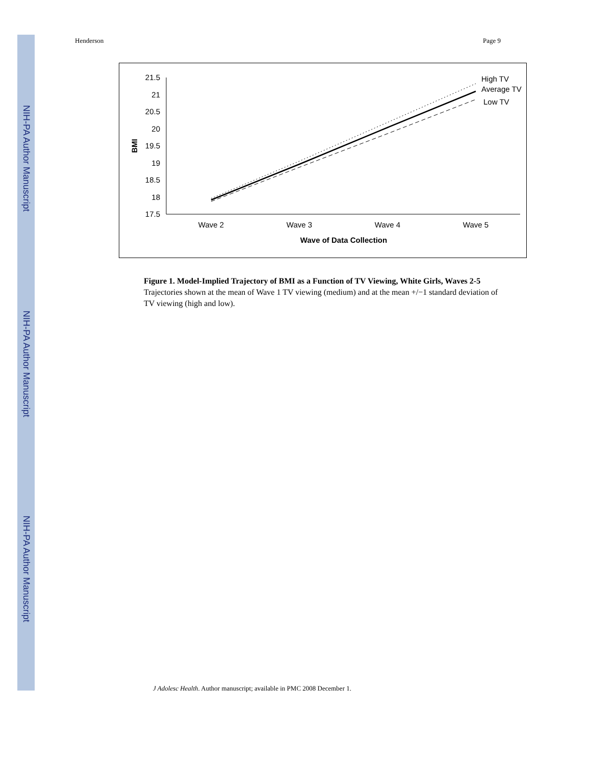NIH-PA Author Manuscript
NIH-PA Author Manuscript
NIH-PA Author Manuscript
Henderson Page 9
21.5
21
20.5
20
19.5
19
18.5
18
17.5
BMI
Wave 2
Wave 3
Wave 4
Wave 5
Wave of Data Collection
High TV
Average TV
Low TV
Figure 1. Model-Implied Trajectory of BMI as a Function of TV Viewing, White Girls, Waves 2-5
Trajectories shown at the mean of Wave 1 TV viewing (medium) and at the mean +/−1 standard deviation of TV viewing (high and low).
J Adolesc Health. Author manuscript; available in PMC 2008 December 1.